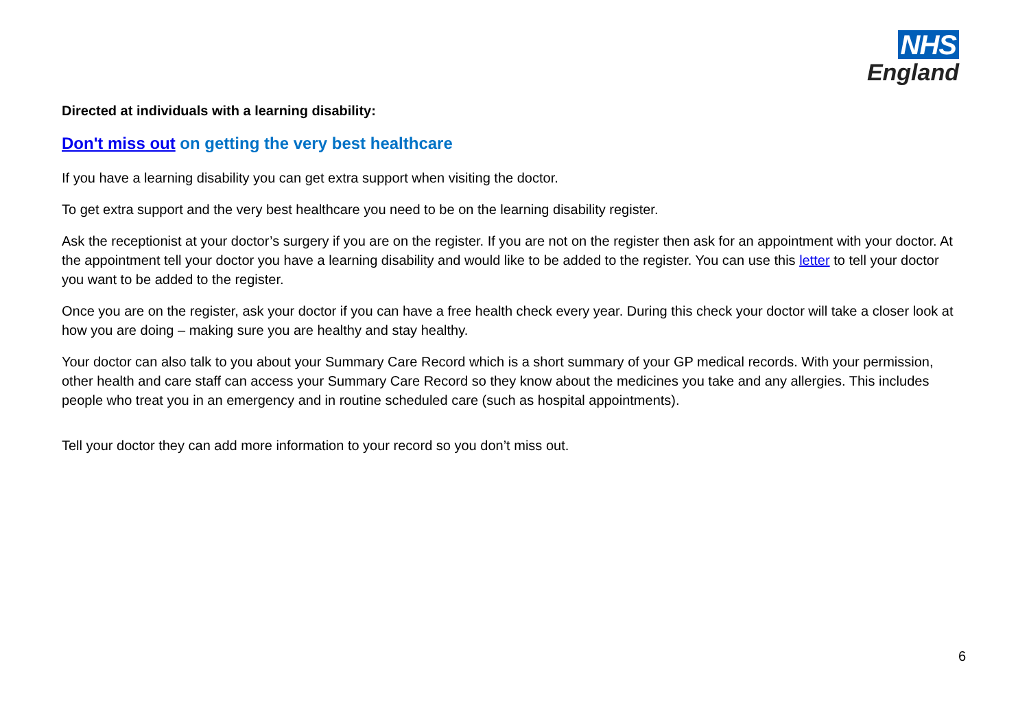NHS
England
Directed at individuals with a learning disability:
Don't miss out on getting the very best healthcare
If you have a learning disability you can get extra support when visiting the doctor.
To get extra support and the very best healthcare you need to be on the learning disability register.
Ask the receptionist at your doctor’s surgery if you are on the register. If you are not on the register then ask for an appointment with your doctor. At the appointment tell your doctor you have a learning disability and would like to be added to the register. You can use this letter to tell your doctor you want to be added to the register.
Once you are on the register, ask your doctor if you can have a free health check every year. During this check your doctor will take a closer look at how you are doing – making sure you are healthy and stay healthy.
Your doctor can also talk to you about your Summary Care Record which is a short summary of your GP medical records. With your permission, other health and care staff can access your Summary Care Record so they know about the medicines you take and any allergies. This includes people who treat you in an emergency and in routine scheduled care (such as hospital appointments).
Tell your doctor they can add more information to your record so you don’t miss out.
6